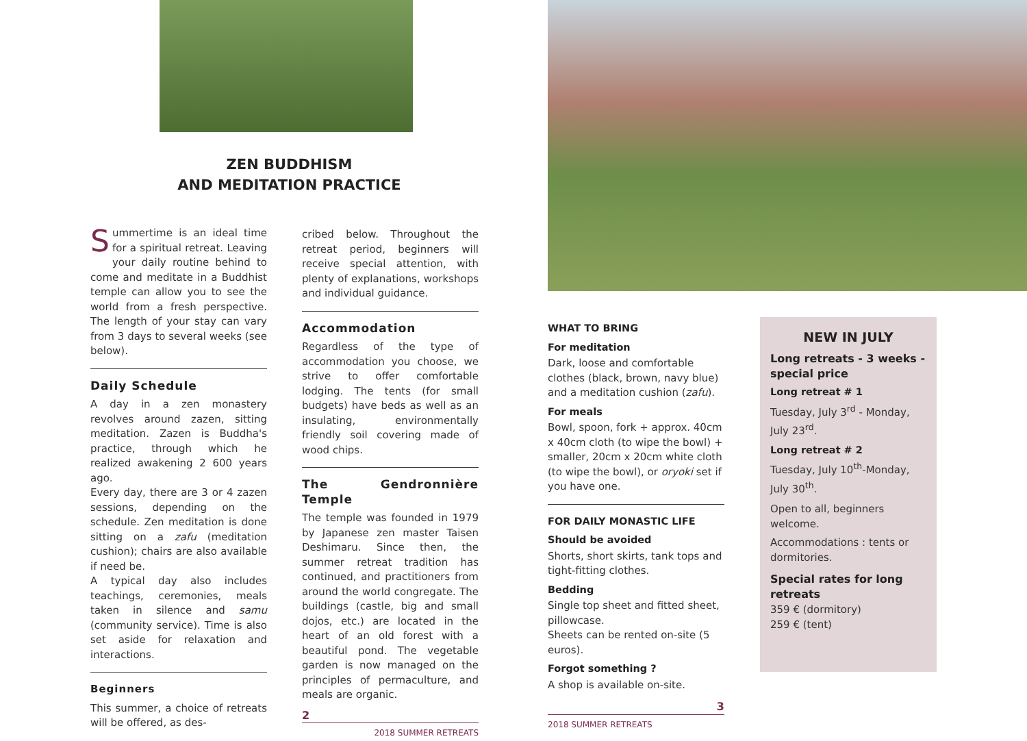ZEN BUDDHISM
AND MEDITATION PRACTICE
Summertime is an ideal time for a spiritual retreat. Leaving your daily routine behind to come and meditate in a Buddhist temple can allow you to see the world from a fresh perspective. The length of your stay can vary from 3 days to several weeks (see below).
Daily Schedule
A day in a zen monastery revolves around zazen, sitting meditation. Zazen is Buddha's practice, through which he realized awakening 2 600 years ago.
Every day, there are 3 or 4 zazen sessions, depending on the schedule. Zen meditation is done sitting on a zafu (meditation cushion); chairs are also available if need be.
A typical day also includes teachings, ceremonies, meals taken in silence and samu (community service). Time is also set aside for relaxation and interactions.
Beginners
This summer, a choice of retreats will be offered, as des-
cribed below. Throughout the retreat period, beginners will receive special attention, with plenty of explanations, workshops and individual guidance.
Accommodation
Regardless of the type of accommodation you choose, we strive to offer comfortable lodging. The tents (for small budgets) have beds as well as an insulating, environmentally friendly soil covering made of wood chips.
The Gendronnière Temple
The temple was founded in 1979 by Japanese zen master Taisen Deshimaru. Since then, the summer retreat tradition has continued, and practitioners from around the world congregate. The buildings (castle, big and small dojos, etc.) are located in the heart of an old forest with a beautiful pond. The vegetable garden is now managed on the principles of permaculture, and meals are organic.
2
2018 SUMMER RETREATS
WHAT TO BRING
For meditation
Dark, loose and comfortable clothes (black, brown, navy blue) and a meditation cushion (zafu).
For meals
Bowl, spoon, fork + approx. 40cm x 40cm cloth (to wipe the bowl) + smaller, 20cm x 20cm white cloth (to wipe the bowl), or oryoki set if you have one.
FOR DAILY MONASTIC LIFE
Should be avoided
Shorts, short skirts, tank tops and tight-fitting clothes.
Bedding
Single top sheet and fitted sheet, pillowcase.
Sheets can be rented on-site (5 euros).
Forgot something ?
A shop is available on-site.
3
2018 SUMMER RETREATS
NEW IN JULY
Long retreats - 3 weeks - special price
Long retreat # 1
Tuesday, July 3<sup>rd</sup> - Monday, July 23<sup>rd</sup>.
Long retreat # 2
Tuesday, July 10<sup>th</sup>-Monday, July 30<sup>th</sup>.
Open to all, beginners welcome.
Accommodations : tents or dormitories.
Special rates for long retreats
359 € (dormitory)
259 € (tent)